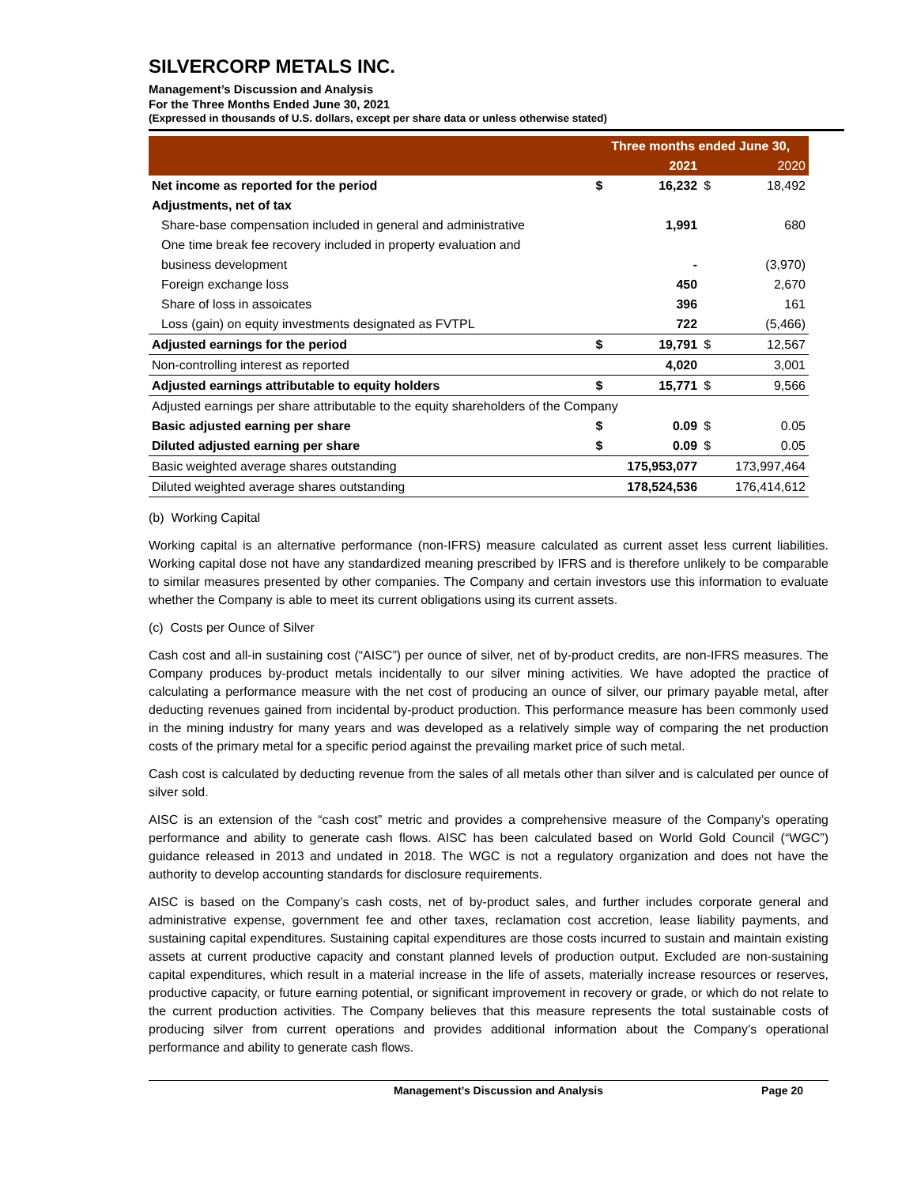SILVERCORP METALS INC.
Management’s Discussion and Analysis
For the Three Months Ended June 30, 2021
(Expressed in thousands of U.S. dollars, except per share data or unless otherwise stated)
| | Three months ended June 30, | | | |
| --- | --- | --- | --- | --- |
| | | 2021 | | 2020 |
| Net income as reported for the period | $ | 16,232 | $ | 18,492 |
| Adjustments, net of tax | | | | |
| Share-base compensation included in general and administrative | | 1,991 | | 680 |
| One time break fee recovery included in property evaluation and | | | | |
| business development | | - | | (3,970) |
| Foreign exchange loss | | 450 | | 2,670 |
| Share of loss in assoicates | | 396 | | 161 |
| Loss (gain) on equity investments designated as FVTPL | | 722 | | (5,466) |
| Adjusted earnings for the period | $ | 19,791 | $ | 12,567 |
| Non-controlling interest as reported | | 4,020 | | 3,001 |
| Adjusted earnings attributable to equity holders | $ | 15,771 | $ | 9,566 |
| Adjusted earnings per share attributable to the equity shareholders of the Company | | | | |
| Basic adjusted earning per share | $ | 0.09 | $ | 0.05 |
| Diluted adjusted earning per share | $ | 0.09 | $ | 0.05 |
| Basic weighted average shares outstanding | | 175,953,077 | | 173,997,464 |
| Diluted weighted average shares outstanding | | 178,524,536 | | 176,414,612 |
(b) Working Capital
Working capital is an alternative performance (non-IFRS) measure calculated as current asset less current liabilities. Working capital dose not have any standardized meaning prescribed by IFRS and is therefore unlikely to be comparable to similar measures presented by other companies. The Company and certain investors use this information to evaluate whether the Company is able to meet its current obligations using its current assets.
(c) Costs per Ounce of Silver
Cash cost and all-in sustaining cost (“AISC”) per ounce of silver, net of by-product credits, are non-IFRS measures. The Company produces by-product metals incidentally to our silver mining activities. We have adopted the practice of calculating a performance measure with the net cost of producing an ounce of silver, our primary payable metal, after deducting revenues gained from incidental by-product production. This performance measure has been commonly used in the mining industry for many years and was developed as a relatively simple way of comparing the net production costs of the primary metal for a specific period against the prevailing market price of such metal.
Cash cost is calculated by deducting revenue from the sales of all metals other than silver and is calculated per ounce of silver sold.
AISC is an extension of the “cash cost” metric and provides a comprehensive measure of the Company’s operating performance and ability to generate cash flows. AISC has been calculated based on World Gold Council (“WGC”) guidance released in 2013 and undated in 2018. The WGC is not a regulatory organization and does not have the authority to develop accounting standards for disclosure requirements.
AISC is based on the Company’s cash costs, net of by-product sales, and further includes corporate general and administrative expense, government fee and other taxes, reclamation cost accretion, lease liability payments, and sustaining capital expenditures. Sustaining capital expenditures are those costs incurred to sustain and maintain existing assets at current productive capacity and constant planned levels of production output. Excluded are non-sustaining capital expenditures, which result in a material increase in the life of assets, materially increase resources or reserves, productive capacity, or future earning potential, or significant improvement in recovery or grade, or which do not relate to the current production activities. The Company believes that this measure represents the total sustainable costs of producing silver from current operations and provides additional information about the Company’s operational performance and ability to generate cash flows.
Management’s Discussion and Analysis Page 20